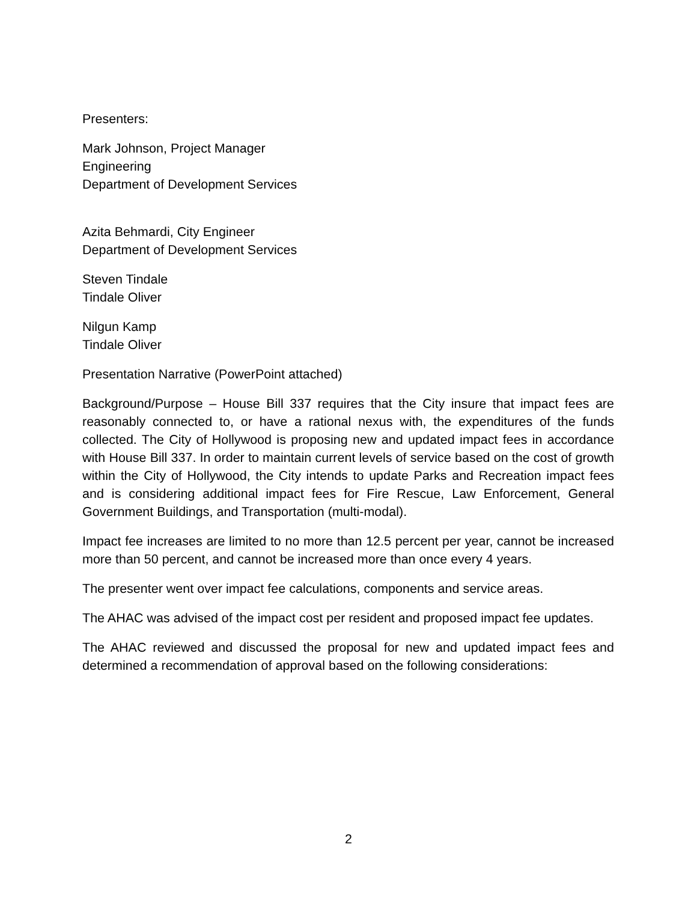Presenters:
Mark Johnson, Project Manager
Engineering
Department of Development Services
Azita Behmardi, City Engineer
Department of Development Services
Steven Tindale
Tindale Oliver
Nilgun Kamp
Tindale Oliver
Presentation Narrative (PowerPoint attached)
Background/Purpose – House Bill 337 requires that the City insure that impact fees are reasonably connected to, or have a rational nexus with, the expenditures of the funds collected. The City of Hollywood is proposing new and updated impact fees in accordance with House Bill 337. In order to maintain current levels of service based on the cost of growth within the City of Hollywood, the City intends to update Parks and Recreation impact fees and is considering additional impact fees for Fire Rescue, Law Enforcement, General Government Buildings, and Transportation (multi-modal).
Impact fee increases are limited to no more than 12.5 percent per year, cannot be increased more than 50 percent, and cannot be increased more than once every 4 years.
The presenter went over impact fee calculations, components and service areas.
The AHAC was advised of the impact cost per resident and proposed impact fee updates.
The AHAC reviewed and discussed the proposal for new and updated impact fees and determined a recommendation of approval based on the following considerations:
2